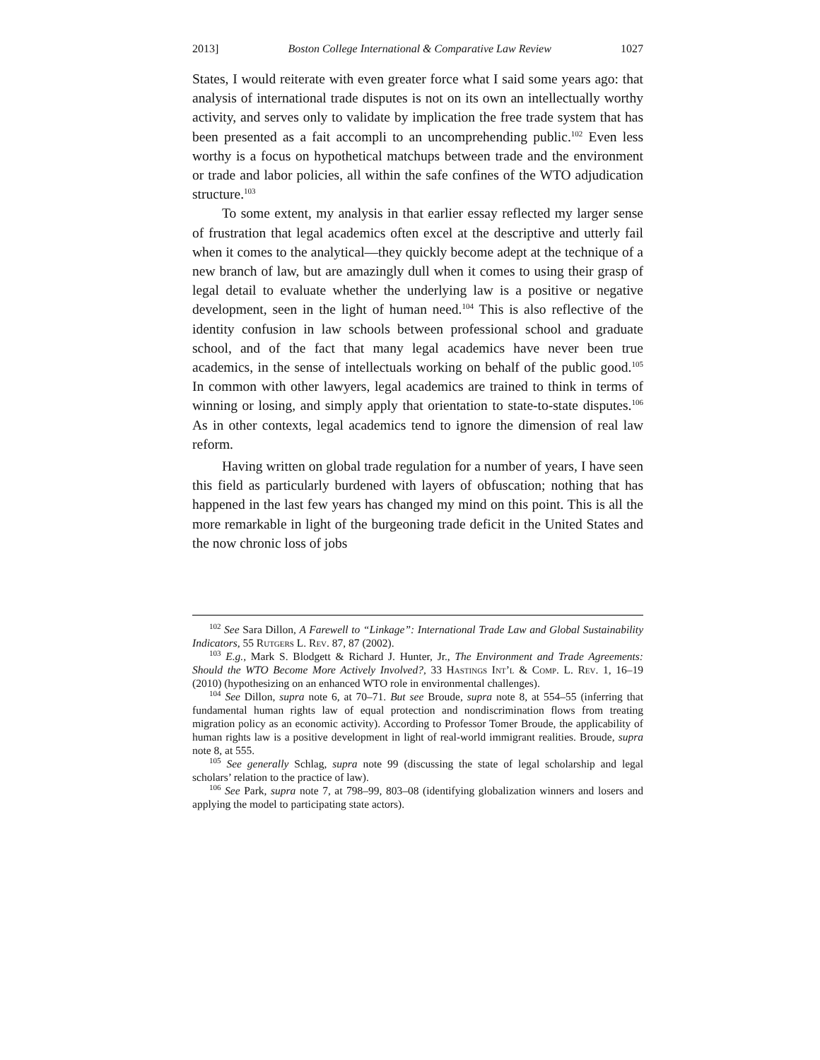2013] Boston College International & Comparative Law Review 1027
States, I would reiterate with even greater force what I said some years ago: that analysis of international trade disputes is not on its own an intellectually worthy activity, and serves only to validate by implication the free trade system that has been presented as a fait accompli to an uncomprehending public.<sup>102</sup> Even less worthy is a focus on hypothetical matchups between trade and the environment or trade and labor policies, all within the safe confines of the WTO adjudication structure.<sup>103</sup>
To some extent, my analysis in that earlier essay reflected my larger sense of frustration that legal academics often excel at the descriptive and utterly fail when it comes to the analytical—they quickly become adept at the technique of a new branch of law, but are amazingly dull when it comes to using their grasp of legal detail to evaluate whether the underlying law is a positive or negative development, seen in the light of human need.<sup>104</sup> This is also reflective of the identity confusion in law schools between professional school and graduate school, and of the fact that many legal academics have never been true academics, in the sense of intellectuals working on behalf of the public good.<sup>105</sup> In common with other lawyers, legal academics are trained to think in terms of winning or losing, and simply apply that orientation to state-to-state disputes.<sup>106</sup> As in other contexts, legal academics tend to ignore the dimension of real law reform.
Having written on global trade regulation for a number of years, I have seen this field as particularly burdened with layers of obfuscation; nothing that has happened in the last few years has changed my mind on this point. This is all the more remarkable in light of the burgeoning trade deficit in the United States and the now chronic loss of jobs
<sup>102</sup> See Sara Dillon, A Farewell to “Linkage”: International Trade Law and Global Sustainability Indicators, 55 Rutgers L. Rev. 87, 87 (2002).
<sup>103</sup> E.g., Mark S. Blodgett & Richard J. Hunter, Jr., The Environment and Trade Agreements: Should the WTO Become More Actively Involved?, 33 Hastings Int’l & Comp. L. Rev. 1, 16–19 (2010) (hypothesizing on an enhanced WTO role in environmental challenges).
<sup>104</sup> See Dillon, supra note 6, at 70–71. But see Broude, supra note 8, at 554–55 (inferring that fundamental human rights law of equal protection and nondiscrimination flows from treating migration policy as an economic activity). According to Professor Tomer Broude, the applicability of human rights law is a positive development in light of real-world immigrant realities. Broude, supra note 8, at 555.
<sup>105</sup> See generally Schlag, supra note 99 (discussing the state of legal scholarship and legal scholars’ relation to the practice of law).
<sup>106</sup> See Park, supra note 7, at 798–99, 803–08 (identifying globalization winners and losers and applying the model to participating state actors).